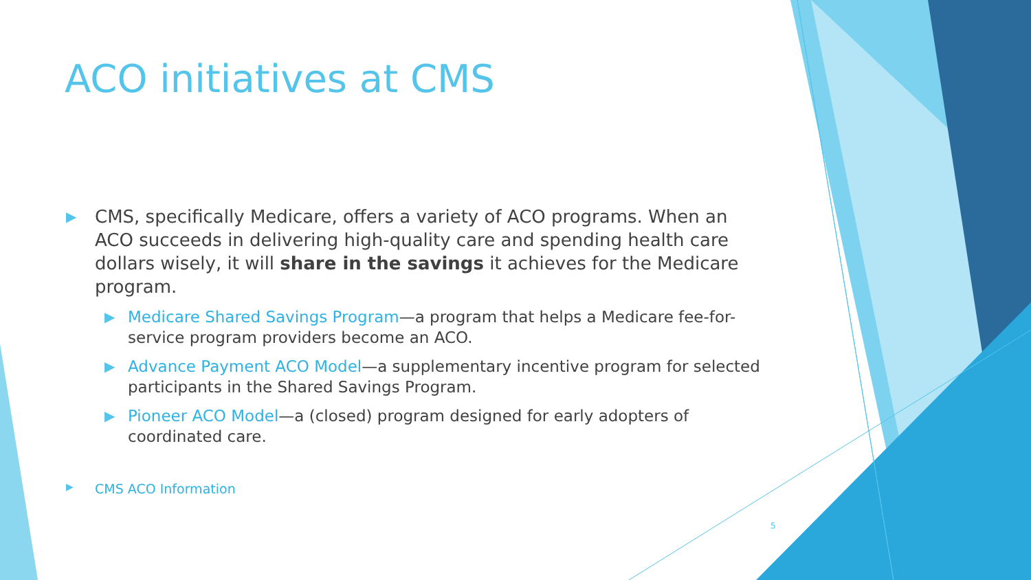ACO initiatives at CMS
▶ CMS, specifically Medicare, offers a variety of ACO programs. When an ACO succeeds in delivering high-quality care and spending health care dollars wisely, it will share in the savings it achieves for the Medicare program.
▶ Medicare Shared Savings Program—a program that helps a Medicare fee-for-service program providers become an ACO.
▶ Advance Payment ACO Model—a supplementary incentive program for selected participants in the Shared Savings Program.
▶ Pioneer ACO Model—a (closed) program designed for early adopters of coordinated care.
▶ CMS ACO Information
5